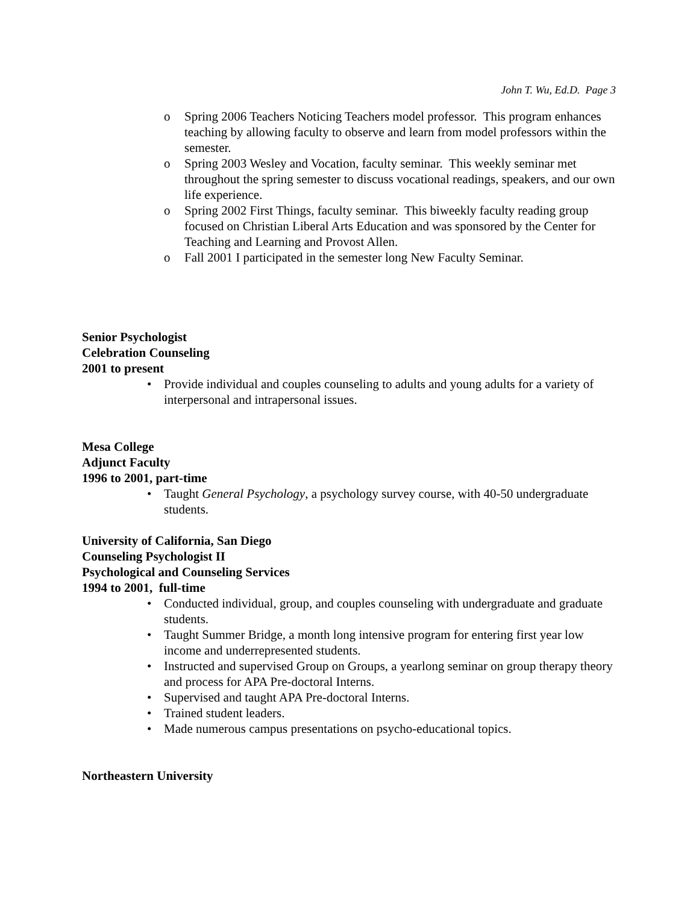John T. Wu, Ed.D. Page 3
o Spring 2006 Teachers Noticing Teachers model professor. This program enhances teaching by allowing faculty to observe and learn from model professors within the semester.
o Spring 2003 Wesley and Vocation, faculty seminar. This weekly seminar met throughout the spring semester to discuss vocational readings, speakers, and our own life experience.
o Spring 2002 First Things, faculty seminar. This biweekly faculty reading group focused on Christian Liberal Arts Education and was sponsored by the Center for Teaching and Learning and Provost Allen.
o Fall 2001 I participated in the semester long New Faculty Seminar.
Senior Psychologist
Celebration Counseling
2001 to present
• Provide individual and couples counseling to adults and young adults for a variety of interpersonal and intrapersonal issues.
Mesa College
Adjunct Faculty
1996 to 2001, part-time
• Taught General Psychology, a psychology survey course, with 40-50 undergraduate students.
University of California, San Diego
Counseling Psychologist II
Psychological and Counseling Services
1994 to 2001, full-time
• Conducted individual, group, and couples counseling with undergraduate and graduate students.
• Taught Summer Bridge, a month long intensive program for entering first year low income and underrepresented students.
• Instructed and supervised Group on Groups, a yearlong seminar on group therapy theory and process for APA Pre-doctoral Interns.
• Supervised and taught APA Pre-doctoral Interns.
• Trained student leaders.
• Made numerous campus presentations on psycho-educational topics.
Northeastern University